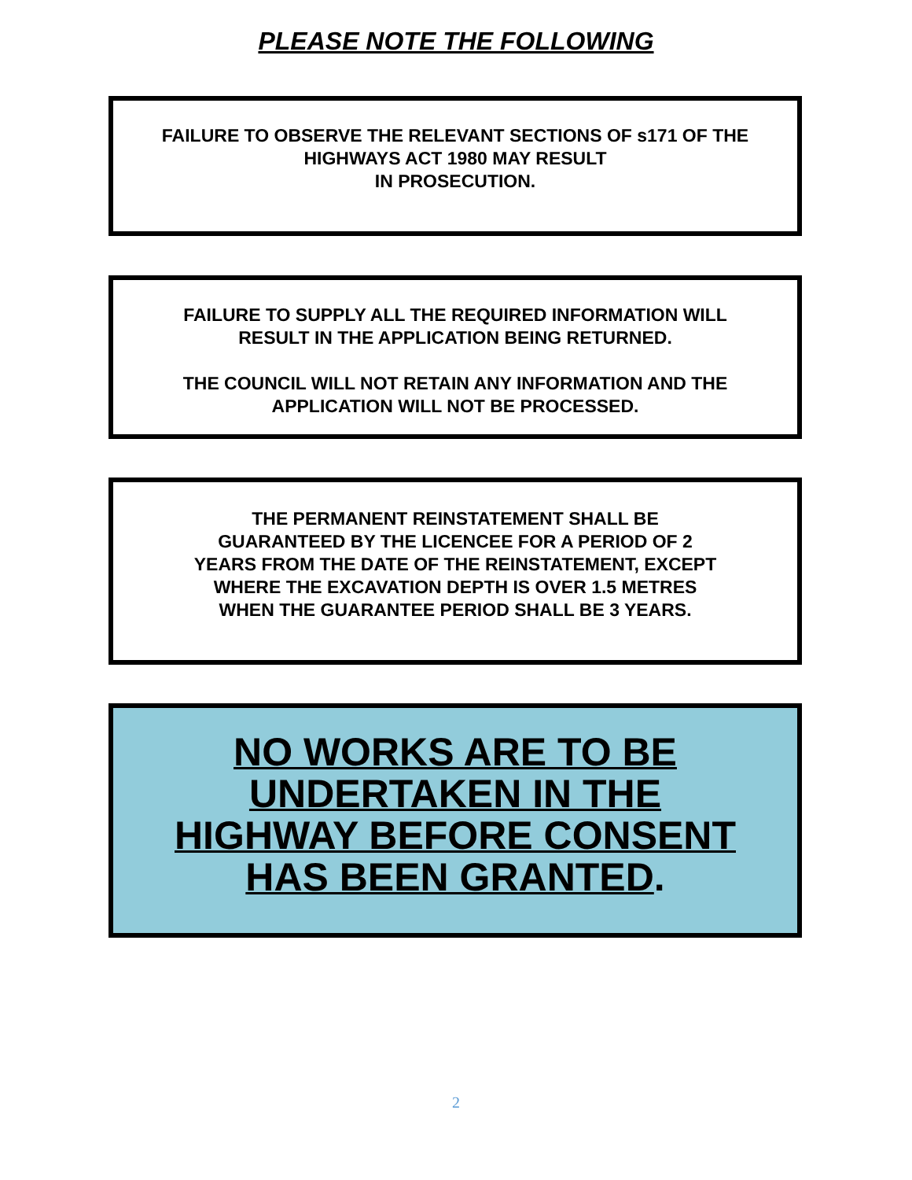PLEASE NOTE THE FOLLOWING
FAILURE TO OBSERVE THE RELEVANT SECTIONS OF s171 OF THE HIGHWAYS ACT 1980 MAY RESULT
IN PROSECUTION.
FAILURE TO SUPPLY ALL THE REQUIRED INFORMATION WILL RESULT IN THE APPLICATION BEING RETURNED.
THE COUNCIL WILL NOT RETAIN ANY INFORMATION AND THE APPLICATION WILL NOT BE PROCESSED.
THE PERMANENT REINSTATEMENT SHALL BE GUARANTEED BY THE LICENCEE FOR A PERIOD OF 2 YEARS FROM THE DATE OF THE REINSTATEMENT, EXCEPT WHERE THE EXCAVATION DEPTH IS OVER 1.5 METRES WHEN THE GUARANTEE PERIOD SHALL BE 3 YEARS.
NO WORKS ARE TO BE UNDERTAKEN IN THE HIGHWAY BEFORE CONSENT HAS BEEN GRANTED.
2